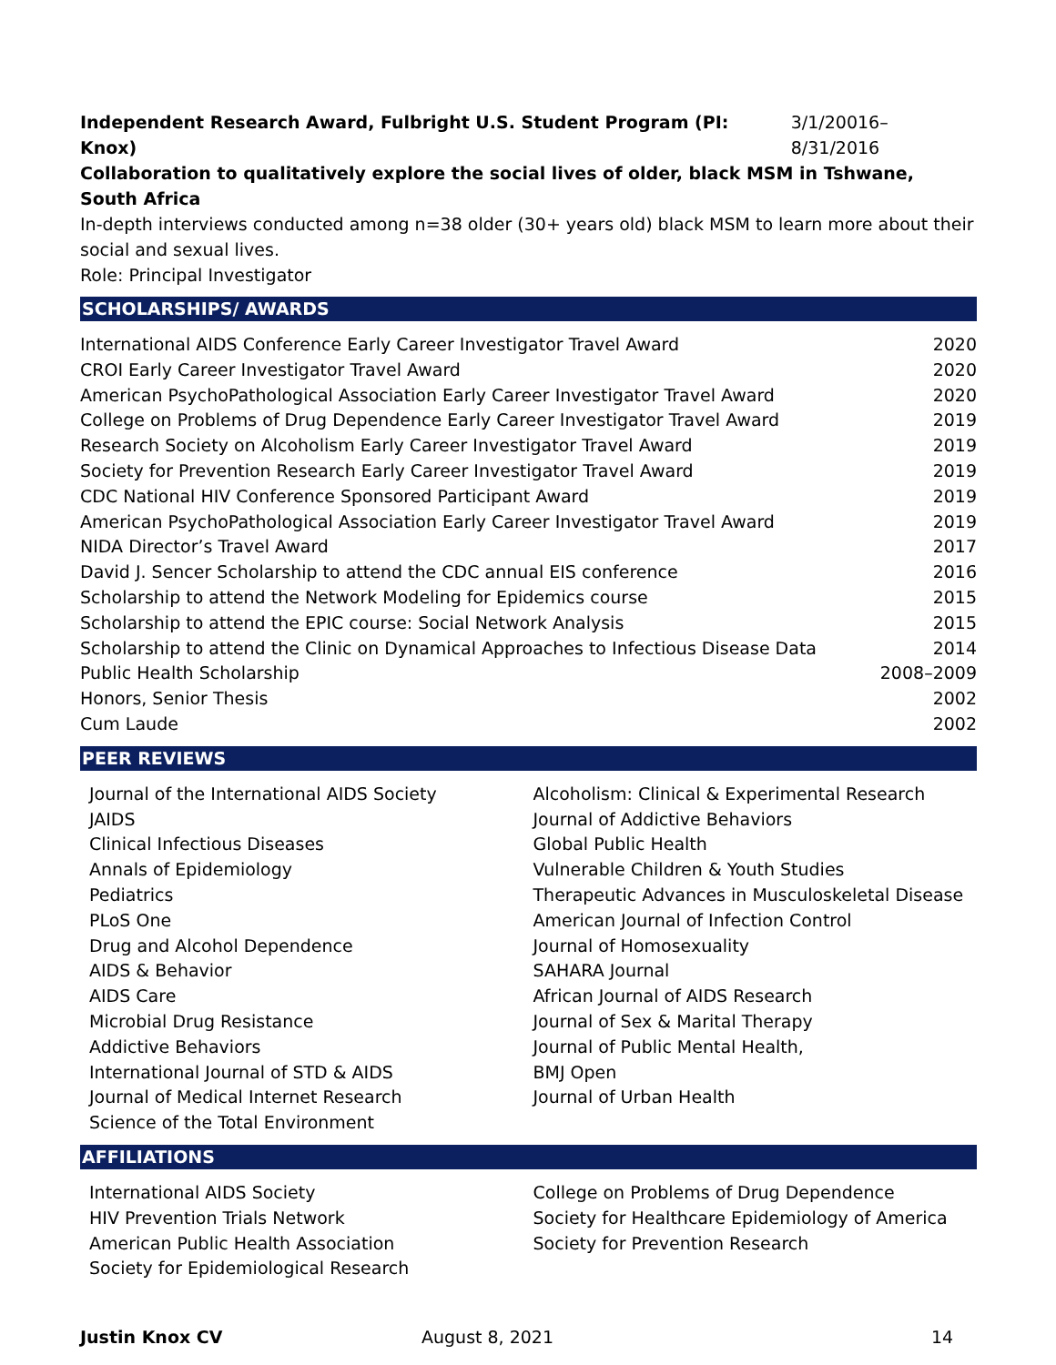Independent Research Award, Fulbright U.S. Student Program (PI: Knox) 3/1/20016–8/31/2016
Collaboration to qualitatively explore the social lives of older, black MSM in Tshwane, South Africa
In-depth interviews conducted among n=38 older (30+ years old) black MSM to learn more about their social and sexual lives.
Role: Principal Investigator
SCHOLARSHIPS/ AWARDS
| International AIDS Conference Early Career Investigator Travel Award | 2020 |
| CROI Early Career Investigator Travel Award | 2020 |
| American PsychoPathological Association Early Career Investigator Travel Award | 2020 |
| College on Problems of Drug Dependence Early Career Investigator Travel Award | 2019 |
| Research Society on Alcoholism Early Career Investigator Travel Award | 2019 |
| Society for Prevention Research Early Career Investigator Travel Award | 2019 |
| CDC National HIV Conference Sponsored Participant Award | 2019 |
| American PsychoPathological Association Early Career Investigator Travel Award | 2019 |
| NIDA Director’s Travel Award | 2017 |
| David J. Sencer Scholarship to attend the CDC annual EIS conference | 2016 |
| Scholarship to attend the Network Modeling for Epidemics course | 2015 |
| Scholarship to attend the EPIC course: Social Network Analysis | 2015 |
| Scholarship to attend the Clinic on Dynamical Approaches to Infectious Disease Data | 2014 |
| Public Health Scholarship | 2008–2009 |
| Honors, Senior Thesis | 2002 |
| Cum Laude | 2002 |
PEER REVIEWS
Journal of the International AIDS Society
JAIDS
Clinical Infectious Diseases
Annals of Epidemiology
Pediatrics
PLoS One
Drug and Alcohol Dependence
AIDS & Behavior
AIDS Care
Microbial Drug Resistance
Addictive Behaviors
International Journal of STD & AIDS
Journal of Medical Internet Research
Science of the Total Environment
Alcoholism: Clinical & Experimental Research
Journal of Addictive Behaviors
Global Public Health
Vulnerable Children & Youth Studies
Therapeutic Advances in Musculoskeletal Disease
American Journal of Infection Control
Journal of Homosexuality
SAHARA Journal
African Journal of AIDS Research
Journal of Sex & Marital Therapy
Journal of Public Mental Health,
BMJ Open
Journal of Urban Health
AFFILIATIONS
International AIDS Society
HIV Prevention Trials Network
American Public Health Association
Society for Epidemiological Research
College on Problems of Drug Dependence
Society for Healthcare Epidemiology of America
Society for Prevention Research
Justin Knox CV August 8, 2021 14